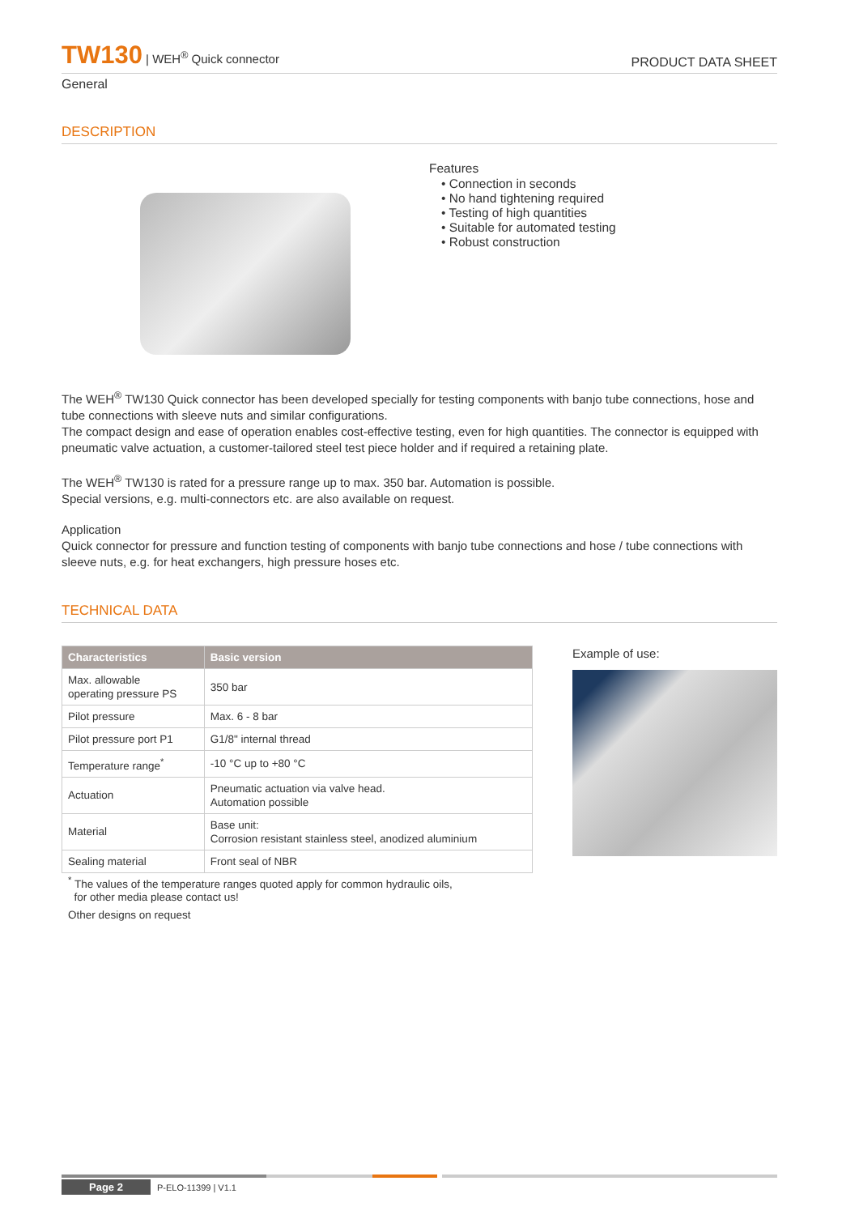TW130 | WEH<sup>®</sup> Quick connector
PRODUCT DATA SHEET
General
DESCRIPTION
Features
• Connection in seconds
• No hand tightening required
• Testing of high quantities
• Suitable for automated testing
• Robust construction
The WEH<sup>®</sup> TW130 Quick connector has been developed specially for testing components with banjo tube connections, hose and tube connections with sleeve nuts and similar configurations.
The compact design and ease of operation enables cost-effective testing, even for high quantities. The connector is equipped with pneumatic valve actuation, a customer-tailored steel test piece holder and if required a retaining plate.
The WEH<sup>®</sup> TW130 is rated for a pressure range up to max. 350 bar. Automation is possible.
Special versions, e.g. multi-connectors etc. are also available on request.
Application
Quick connector for pressure and function testing of components with banjo tube connections and hose / tube connections with sleeve nuts, e.g. for heat exchangers, high pressure hoses etc.
TECHNICAL DATA
| Characteristics | Basic version |
| --- | --- |
| Max. allowable operating pressure PS | 350 bar |
| Pilot pressure | Max. 6 - 8 bar |
| Pilot pressure port P1 | G1/8" internal thread |
| Temperature range<sup>*</sup> | -10 °C up to +80 °C |
| Actuation | Pneumatic actuation via valve head. Automation possible |
| Material | Base unit: Corrosion resistant stainless steel, anodized aluminium |
| Sealing material | Front seal of NBR |
<sup>*</sup> The values of the temperature ranges quoted apply for common hydraulic oils,
for other media please contact us!
Other designs on request
Example of use:
Page 2 P-ELO-11399 | V1.1